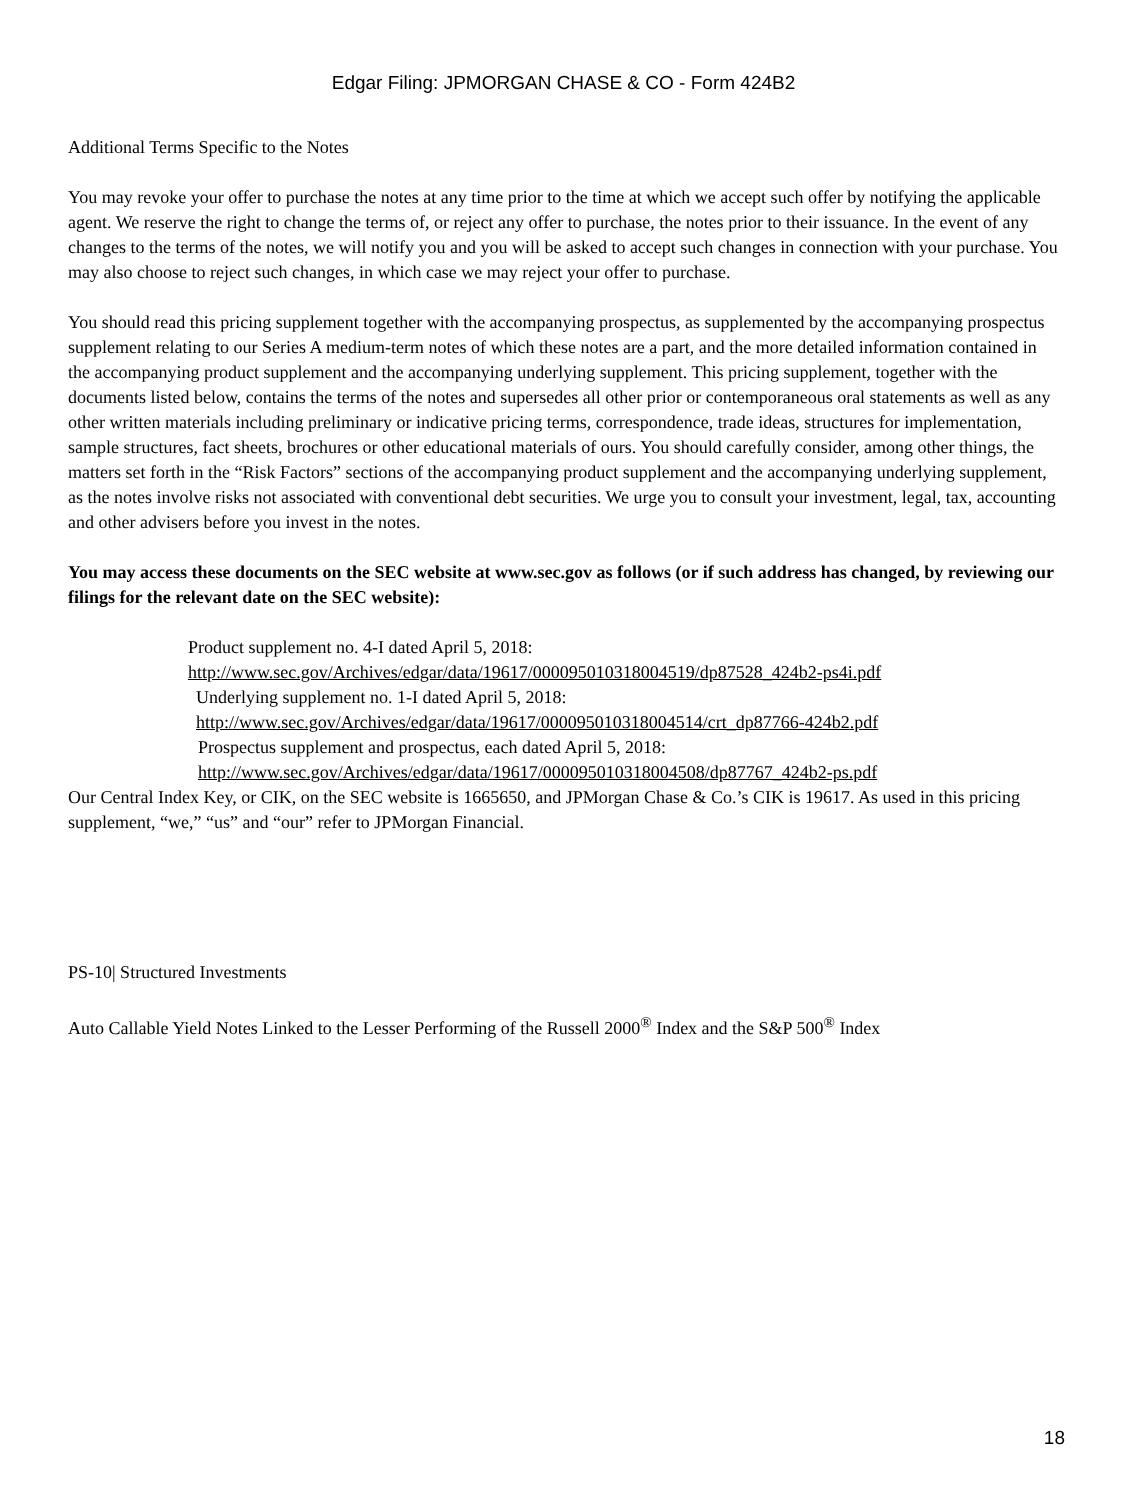Edgar Filing: JPMORGAN CHASE & CO - Form 424B2
Additional Terms Specific to the Notes
You may revoke your offer to purchase the notes at any time prior to the time at which we accept such offer by notifying the applicable agent. We reserve the right to change the terms of, or reject any offer to purchase, the notes prior to their issuance. In the event of any changes to the terms of the notes, we will notify you and you will be asked to accept such changes in connection with your purchase. You may also choose to reject such changes, in which case we may reject your offer to purchase.
You should read this pricing supplement together with the accompanying prospectus, as supplemented by the accompanying prospectus supplement relating to our Series A medium-term notes of which these notes are a part, and the more detailed information contained in the accompanying product supplement and the accompanying underlying supplement. This pricing supplement, together with the documents listed below, contains the terms of the notes and supersedes all other prior or contemporaneous oral statements as well as any other written materials including preliminary or indicative pricing terms, correspondence, trade ideas, structures for implementation, sample structures, fact sheets, brochures or other educational materials of ours. You should carefully consider, among other things, the matters set forth in the “Risk Factors” sections of the accompanying product supplement and the accompanying underlying supplement, as the notes involve risks not associated with conventional debt securities. We urge you to consult your investment, legal, tax, accounting and other advisers before you invest in the notes.
You may access these documents on the SEC website at www.sec.gov as follows (or if such address has changed, by reviewing our filings for the relevant date on the SEC website):
Product supplement no. 4-I dated April 5, 2018:
http://www.sec.gov/Archives/edgar/data/19617/000095010318004519/dp87528_424b2-ps4i.pdf
Underlying supplement no. 1-I dated April 5, 2018:
http://www.sec.gov/Archives/edgar/data/19617/000095010318004514/crt_dp87766-424b2.pdf
Prospectus supplement and prospectus, each dated April 5, 2018:
http://www.sec.gov/Archives/edgar/data/19617/000095010318004508/dp87767_424b2-ps.pdf
Our Central Index Key, or CIK, on the SEC website is 1665650, and JPMorgan Chase & Co.’s CIK is 19617. As used in this pricing supplement, “we,” “us” and “our” refer to JPMorgan Financial.
PS-10| Structured Investments
Auto Callable Yield Notes Linked to the Lesser Performing of the Russell 2000<sup>®</sup> Index and the S&P 500<sup>®</sup> Index
18